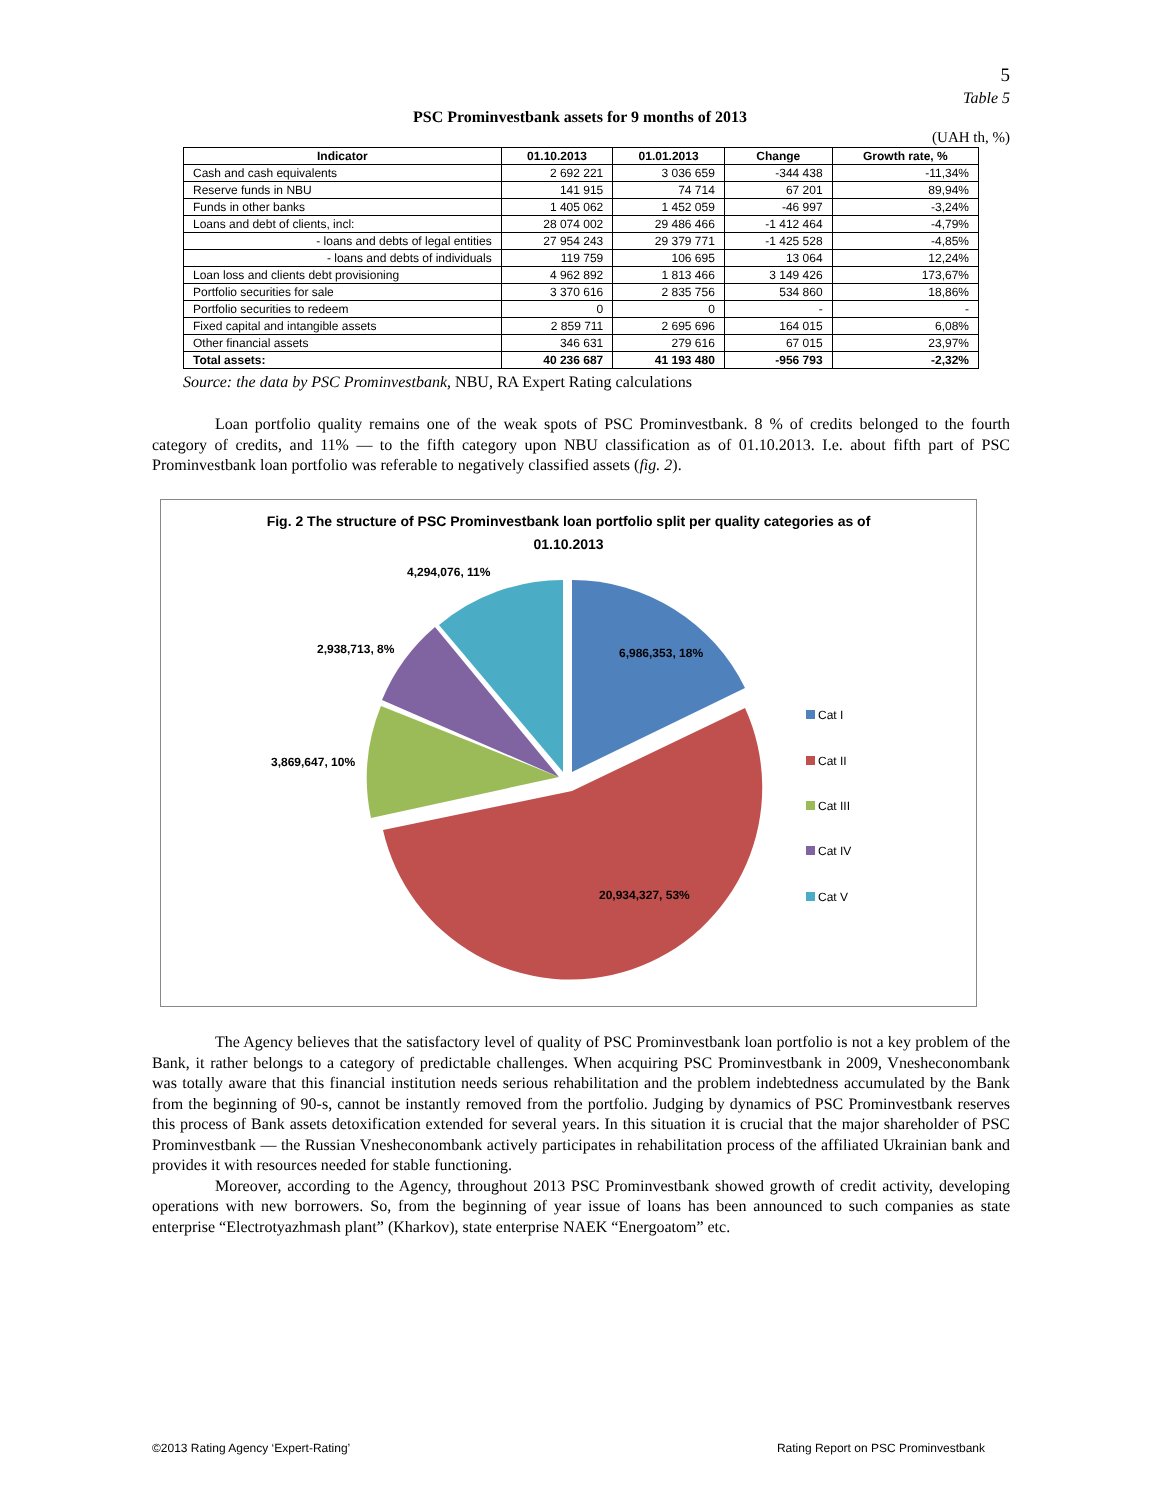5
Table 5
PSC Prominvestbank assets for 9 months of 2013
(UAH th, %)
| Indicator | 01.10.2013 | 01.01.2013 | Change | Growth rate, % |
| --- | --- | --- | --- | --- |
| Cash and cash equivalents | 2 692 221 | 3 036 659 | -344 438 | -11,34% |
| Reserve funds in NBU | 141 915 | 74 714 | 67 201 | 89,94% |
| Funds in other banks | 1 405 062 | 1 452 059 | -46 997 | -3,24% |
| Loans and debt of clients, incl: | 28 074 002 | 29 486 466 | -1 412 464 | -4,79% |
| - loans and debts of legal entities | 27 954 243 | 29 379 771 | -1 425 528 | -4,85% |
| - loans and debts of individuals | 119 759 | 106 695 | 13 064 | 12,24% |
| Loan loss and clients debt provisioning | 4 962 892 | 1 813 466 | 3 149 426 | 173,67% |
| Portfolio securities for sale | 3 370 616 | 2 835 756 | 534 860 | 18,86% |
| Portfolio securities to redeem | 0 | 0 | - | - |
| Fixed capital and intangible assets | 2 859 711 | 2 695 696 | 164 015 | 6,08% |
| Other financial assets | 346 631 | 279 616 | 67 015 | 23,97% |
| Total assets: | 40 236 687 | 41 193 480 | -956 793 | -2,32% |
Source: the data by PSC Prominvestbank, NBU, RA Expert Rating calculations
Loan portfolio quality remains one of the weak spots of PSC Prominvestbank. 8 % of credits belonged to the fourth category of credits, and 11% — to the fifth category upon NBU classification as of 01.10.2013. I.e. about fifth part of PSC Prominvestbank loan portfolio was referable to negatively classified assets (fig. 2).
Fig. 2 The structure of PSC Prominvestbank loan portfolio split per quality categories as of
01.10.2013
4,294,076, 11%
2,938,713, 8% 6,986,353, 18%
3,869,647, 10%
20,934,327, 53%
Cat I
Cat II
Cat III
Cat IV
Cat V
The Agency believes that the satisfactory level of quality of PSC Prominvestbank loan portfolio is not a key problem of the Bank, it rather belongs to a category of predictable challenges. When acquiring PSC Prominvestbank in 2009, Vnesheconombank was totally aware that this financial institution needs serious rehabilitation and the problem indebtedness accumulated by the Bank from the beginning of 90-s, cannot be instantly removed from the portfolio. Judging by dynamics of PSC Prominvestbank reserves this process of Bank assets detoxification extended for several years. In this situation it is crucial that the major shareholder of PSC Prominvestbank — the Russian Vnesheconombank actively participates in rehabilitation process of the affiliated Ukrainian bank and provides it with resources needed for stable functioning.
Moreover, according to the Agency, throughout 2013 PSC Prominvestbank showed growth of credit activity, developing operations with new borrowers. So, from the beginning of year issue of loans has been announced to such companies as state enterprise “Electrotyazhmash plant” (Kharkov), state enterprise NAEK “Energoatom” etc.
©2013 Rating Agency ‘Expert-Rating’
Rating Report on PSC Prominvestbank